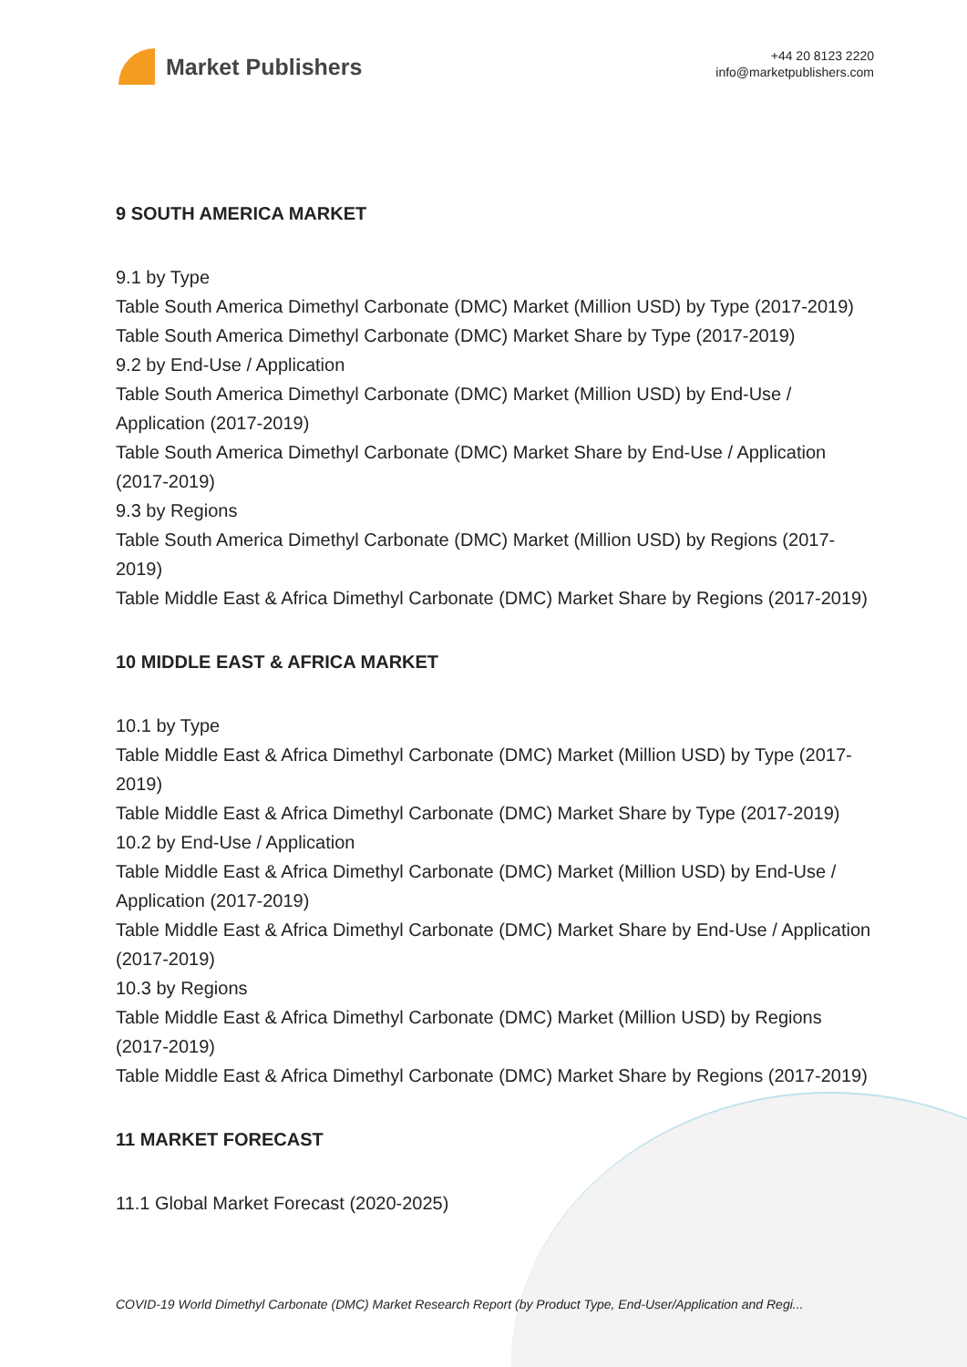Market Publishers
+44 20 8123 2220
info@marketpublishers.com
9 SOUTH AMERICA MARKET
9.1 by Type
Table South America Dimethyl Carbonate (DMC) Market (Million USD) by Type (2017-2019)
Table South America Dimethyl Carbonate (DMC) Market Share by Type (2017-2019)
9.2 by End-Use / Application
Table South America Dimethyl Carbonate (DMC) Market (Million USD) by End-Use / Application (2017-2019)
Table South America Dimethyl Carbonate (DMC) Market Share by End-Use / Application (2017-2019)
9.3 by Regions
Table South America Dimethyl Carbonate (DMC) Market (Million USD) by Regions (2017-2019)
Table Middle East & Africa Dimethyl Carbonate (DMC) Market Share by Regions (2017-2019)
10 MIDDLE EAST & AFRICA MARKET
10.1 by Type
Table Middle East & Africa Dimethyl Carbonate (DMC) Market (Million USD) by Type (2017-2019)
Table Middle East & Africa Dimethyl Carbonate (DMC) Market Share by Type (2017-2019)
10.2 by End-Use / Application
Table Middle East & Africa Dimethyl Carbonate (DMC) Market (Million USD) by End-Use / Application (2017-2019)
Table Middle East & Africa Dimethyl Carbonate (DMC) Market Share by End-Use / Application (2017-2019)
10.3 by Regions
Table Middle East & Africa Dimethyl Carbonate (DMC) Market (Million USD) by Regions (2017-2019)
Table Middle East & Africa Dimethyl Carbonate (DMC) Market Share by Regions (2017-2019)
11 MARKET FORECAST
11.1 Global Market Forecast (2020-2025)
COVID-19 World Dimethyl Carbonate (DMC) Market Research Report (by Product Type, End-User/Application and Regi...